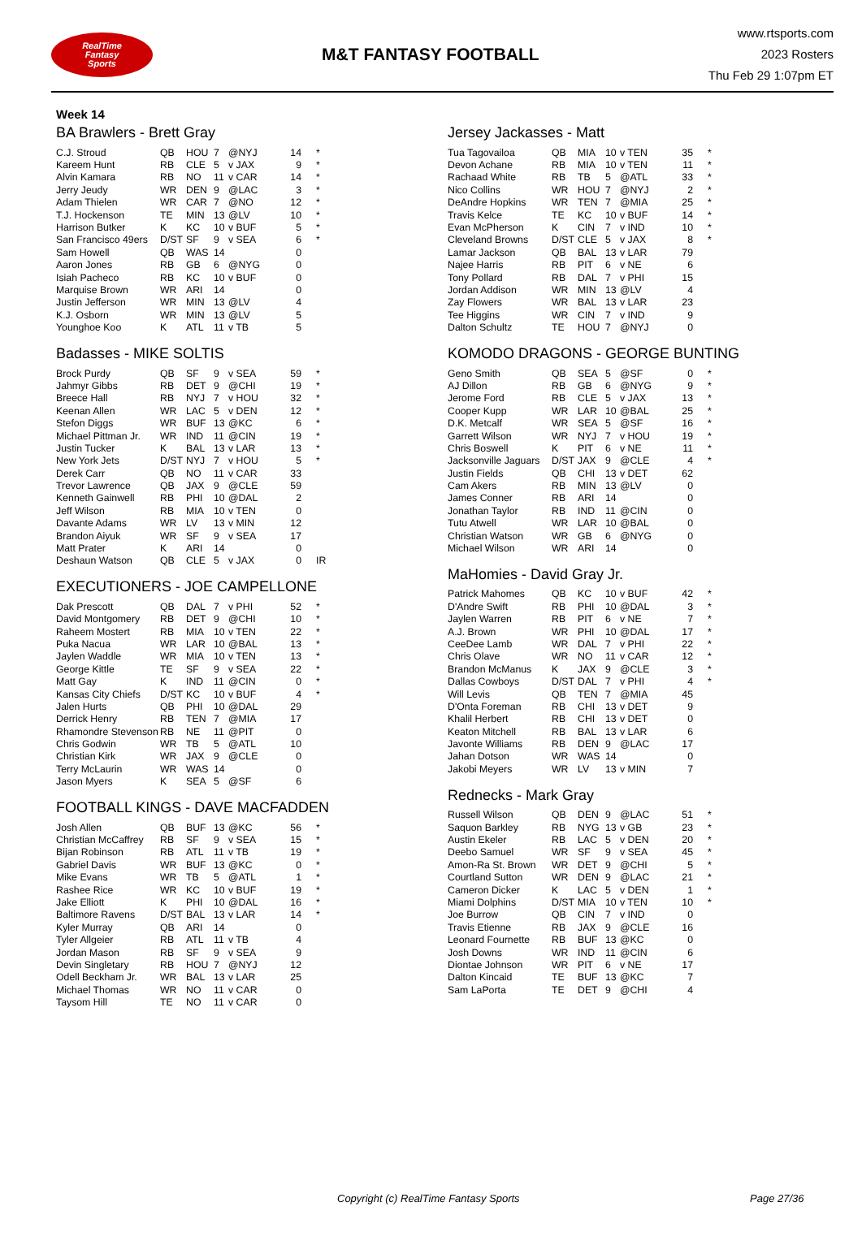RealTime
Fantasy
Sports
M&T FANTASY FOOTBALL
www.rtsports.com
2023 Rosters
Thu Feb 29 1:07pm ET
Week 14
BA Brawlers - Brett Gray
| C.J. Stroud | QB | HOU | 7 | @NYJ | 14 | * |
| Kareem Hunt | RB | CLE | 5 | v JAX | 9 | * |
| Alvin Kamara | RB | NO | 11 | v CAR | 14 | * |
| Jerry Jeudy | WR | DEN | 9 | @LAC | 3 | * |
| Adam Thielen | WR | CAR | 7 | @NO | 12 | * |
| T.J. Hockenson | TE | MIN | 13 | @LV | 10 | * |
| Harrison Butker | K | KC | 10 | v BUF | 5 | * |
| San Francisco 49ers | D/ST | SF | 9 | v SEA | 6 | * |
| Sam Howell | QB | WAS | 14 | | 0 | |
| Aaron Jones | RB | GB | 6 | @NYG | 0 | |
| Isiah Pacheco | RB | KC | 10 | v BUF | 0 | |
| Marquise Brown | WR | ARI | 14 | | 0 | |
| Justin Jefferson | WR | MIN | 13 | @LV | 4 | |
| K.J. Osborn | WR | MIN | 13 | @LV | 5 | |
| Younghoe Koo | K | ATL | 11 | v TB | 5 | |
Badasses - MIKE SOLTIS
| Brock Purdy | QB | SF | 9 | v SEA | 59 | * |
| Jahmyr Gibbs | RB | DET | 9 | @CHI | 19 | * |
| Breece Hall | RB | NYJ | 7 | v HOU | 32 | * |
| Keenan Allen | WR | LAC | 5 | v DEN | 12 | * |
| Stefon Diggs | WR | BUF | 13 | @KC | 6 | * |
| Michael Pittman Jr. | WR | IND | 11 | @CIN | 19 | * |
| Justin Tucker | K | BAL | 13 | v LAR | 13 | * |
| New York Jets | D/ST | NYJ | 7 | v HOU | 5 | * |
| Derek Carr | QB | NO | 11 | v CAR | 33 | |
| Trevor Lawrence | QB | JAX | 9 | @CLE | 59 | |
| Kenneth Gainwell | RB | PHI | 10 | @DAL | 2 | |
| Jeff Wilson | RB | MIA | 10 | v TEN | 0 | |
| Davante Adams | WR | LV | 13 | v MIN | 12 | |
| Brandon Aiyuk | WR | SF | 9 | v SEA | 17 | |
| Matt Prater | K | ARI | 14 | | 0 | |
| Deshaun Watson | QB | CLE | 5 | v JAX | 0 | IR |
EXECUTIONERS - JOE CAMPELLONE
| Dak Prescott | QB | DAL | 7 | v PHI | 52 | * |
| David Montgomery | RB | DET | 9 | @CHI | 10 | * |
| Raheem Mostert | RB | MIA | 10 | v TEN | 22 | * |
| Puka Nacua | WR | LAR | 10 | @BAL | 13 | * |
| Jaylen Waddle | WR | MIA | 10 | v TEN | 13 | * |
| George Kittle | TE | SF | 9 | v SEA | 22 | * |
| Matt Gay | K | IND | 11 | @CIN | 0 | * |
| Kansas City Chiefs | D/ST | KC | 10 | v BUF | 4 | * |
| Jalen Hurts | QB | PHI | 10 | @DAL | 29 | |
| Derrick Henry | RB | TEN | 7 | @MIA | 17 | |
| Rhamondre Stevenson | RB | NE | 11 | @PIT | 0 | |
| Chris Godwin | WR | TB | 5 | @ATL | 10 | |
| Christian Kirk | WR | JAX | 9 | @CLE | 0 | |
| Terry McLaurin | WR | WAS | 14 | | 0 | |
| Jason Myers | K | SEA | 5 | @SF | 6 | |
FOOTBALL KINGS - DAVE MACFADDEN
| Josh Allen | QB | BUF | 13 | @KC | 56 | * |
| Christian McCaffrey | RB | SF | 9 | v SEA | 15 | * |
| Bijan Robinson | RB | ATL | 11 | v TB | 19 | * |
| Gabriel Davis | WR | BUF | 13 | @KC | 0 | * |
| Mike Evans | WR | TB | 5 | @ATL | 1 | * |
| Rashee Rice | WR | KC | 10 | v BUF | 19 | * |
| Jake Elliott | K | PHI | 10 | @DAL | 16 | * |
| Baltimore Ravens | D/ST | BAL | 13 | v LAR | 14 | * |
| Kyler Murray | QB | ARI | 14 | | 0 | |
| Tyler Allgeier | RB | ATL | 11 | v TB | 4 | |
| Jordan Mason | RB | SF | 9 | v SEA | 9 | |
| Devin Singletary | RB | HOU | 7 | @NYJ | 12 | |
| Odell Beckham Jr. | WR | BAL | 13 | v LAR | 25 | |
| Michael Thomas | WR | NO | 11 | v CAR | 0 | |
| Taysom Hill | TE | NO | 11 | v CAR | 0 | |
Jersey Jackasses - Matt
| Tua Tagovailoa | QB | MIA | 10 | v TEN | 35 | * |
| Devon Achane | RB | MIA | 10 | v TEN | 11 | * |
| Rachaad White | RB | TB | 5 | @ATL | 33 | * |
| Nico Collins | WR | HOU | 7 | @NYJ | 2 | * |
| DeAndre Hopkins | WR | TEN | 7 | @MIA | 25 | * |
| Travis Kelce | TE | KC | 10 | v BUF | 14 | * |
| Evan McPherson | K | CIN | 7 | v IND | 10 | * |
| Cleveland Browns | D/ST | CLE | 5 | v JAX | 8 | * |
| Lamar Jackson | QB | BAL | 13 | v LAR | 79 | |
| Najee Harris | RB | PIT | 6 | v NE | 6 | |
| Tony Pollard | RB | DAL | 7 | v PHI | 15 | |
| Jordan Addison | WR | MIN | 13 | @LV | 4 | |
| Zay Flowers | WR | BAL | 13 | v LAR | 23 | |
| Tee Higgins | WR | CIN | 7 | v IND | 9 | |
| Dalton Schultz | TE | HOU | 7 | @NYJ | 0 | |
KOMODO DRAGONS - GEORGE BUNTING
| Geno Smith | QB | SEA | 5 | @SF | 0 | * |
| AJ Dillon | RB | GB | 6 | @NYG | 9 | * |
| Jerome Ford | RB | CLE | 5 | v JAX | 13 | * |
| Cooper Kupp | WR | LAR | 10 | @BAL | 25 | * |
| D.K. Metcalf | WR | SEA | 5 | @SF | 16 | * |
| Garrett Wilson | WR | NYJ | 7 | v HOU | 19 | * |
| Chris Boswell | K | PIT | 6 | v NE | 11 | * |
| Jacksonville Jaguars | D/ST | JAX | 9 | @CLE | 4 | * |
| Justin Fields | QB | CHI | 13 | v DET | 62 | |
| Cam Akers | RB | MIN | 13 | @LV | 0 | |
| James Conner | RB | ARI | 14 | | 0 | |
| Jonathan Taylor | RB | IND | 11 | @CIN | 0 | |
| Tutu Atwell | WR | LAR | 10 | @BAL | 0 | |
| Christian Watson | WR | GB | 6 | @NYG | 0 | |
| Michael Wilson | WR | ARI | 14 | | 0 | |
MaHomies - David Gray Jr.
| Patrick Mahomes | QB | KC | 10 | v BUF | 42 | * |
| D'Andre Swift | RB | PHI | 10 | @DAL | 3 | * |
| Jaylen Warren | RB | PIT | 6 | v NE | 7 | * |
| A.J. Brown | WR | PHI | 10 | @DAL | 17 | * |
| CeeDee Lamb | WR | DAL | 7 | v PHI | 22 | * |
| Chris Olave | WR | NO | 11 | v CAR | 12 | * |
| Brandon McManus | K | JAX | 9 | @CLE | 3 | * |
| Dallas Cowboys | D/ST | DAL | 7 | v PHI | 4 | * |
| Will Levis | QB | TEN | 7 | @MIA | 45 | |
| D'Onta Foreman | RB | CHI | 13 | v DET | 9 | |
| Khalil Herbert | RB | CHI | 13 | v DET | 0 | |
| Keaton Mitchell | RB | BAL | 13 | v LAR | 6 | |
| Javonte Williams | RB | DEN | 9 | @LAC | 17 | |
| Jahan Dotson | WR | WAS | 14 | | 0 | |
| Jakobi Meyers | WR | LV | 13 | v MIN | 7 | |
Rednecks - Mark Gray
| Russell Wilson | QB | DEN | 9 | @LAC | 51 | * |
| Saquon Barkley | RB | NYG | 13 | v GB | 23 | * |
| Austin Ekeler | RB | LAC | 5 | v DEN | 20 | * |
| Deebo Samuel | WR | SF | 9 | v SEA | 45 | * |
| Amon-Ra St. Brown | WR | DET | 9 | @CHI | 5 | * |
| Courtland Sutton | WR | DEN | 9 | @LAC | 21 | * |
| Cameron Dicker | K | LAC | 5 | v DEN | 1 | * |
| Miami Dolphins | D/ST | MIA | 10 | v TEN | 10 | * |
| Joe Burrow | QB | CIN | 7 | v IND | 0 | |
| Travis Etienne | RB | JAX | 9 | @CLE | 16 | |
| Leonard Fournette | RB | BUF | 13 | @KC | 0 | |
| Josh Downs | WR | IND | 11 | @CIN | 6 | |
| Diontae Johnson | WR | PIT | 6 | v NE | 17 | |
| Dalton Kincaid | TE | BUF | 13 | @KC | 7 | |
| Sam LaPorta | TE | DET | 9 | @CHI | 4 | |
Copyright (c) RealTime Fantasy Sports Page 27/36